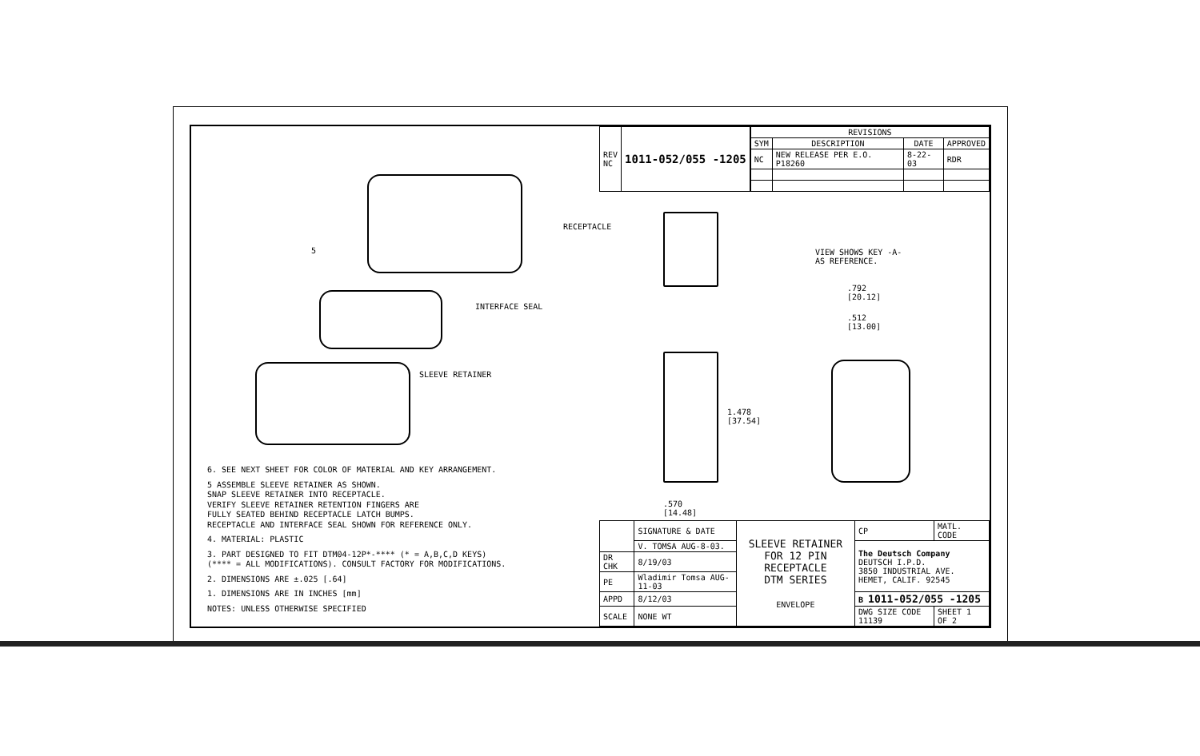RECEPTACLE
5
INTERFACE SEAL
SLEEVE RETAINER
6. SEE NEXT SHEET FOR COLOR OF MATERIAL AND KEY ARRANGEMENT.
5 ASSEMBLE SLEEVE RETAINER AS SHOWN.
SNAP SLEEVE RETAINER INTO RECEPTACLE.
VERIFY SLEEVE RETAINER RETENTION FINGERS ARE
FULLY SEATED BEHIND RECEPTACLE LATCH BUMPS.
RECEPTACLE AND INTERFACE SEAL SHOWN FOR REFERENCE ONLY.
4. MATERIAL: PLASTIC
3. PART DESIGNED TO FIT DTM04-12P*-**** (* = A,B,C,D KEYS)
(**** = ALL MODIFICATIONS). CONSULT FACTORY FOR MODIFICATIONS.
2. DIMENSIONS ARE ±.025 [.64]
1. DIMENSIONS ARE IN INCHES [mm]
NOTES: UNLESS OTHERWISE SPECIFIED
| REV NC | 1011-052/055 -1205 |
| REVISIONS | | | |
| --- | --- | --- | --- |
| SYM | DESCRIPTION | DATE | APPROVED |
| NC | NEW RELEASE PER E.O. P18260 | 8-22-03 | RDR |
VIEW SHOWS KEY -A-
AS REFERENCE.
.792
[20.12]
.512
[13.00]
1.478
[37.54]
.570
[14.48]
| | SIGNATURE & DATE | SLEEVE RETAINER FOR 12 PIN RECEPTACLE DTM SERIES ENVELOPE | CP | MATL. CODE |
| | V. TOMSA AUG-8-03. | | The Deutsch Company DEUTSCH I.P.D. 3850 INDUSTRIAL AVE. HEMET, CALIF. 92545 | |
| DR CHK | 8/19/03 | | | |
| PE | Wladimir Tomsa AUG-11-03 | | | |
| APPD | 8/12/03 | | B 1011-052/055 -1205 | |
| SCALE | NONE WT | | DWG SIZE CODE 11139 | SHEET 1 OF 2 |